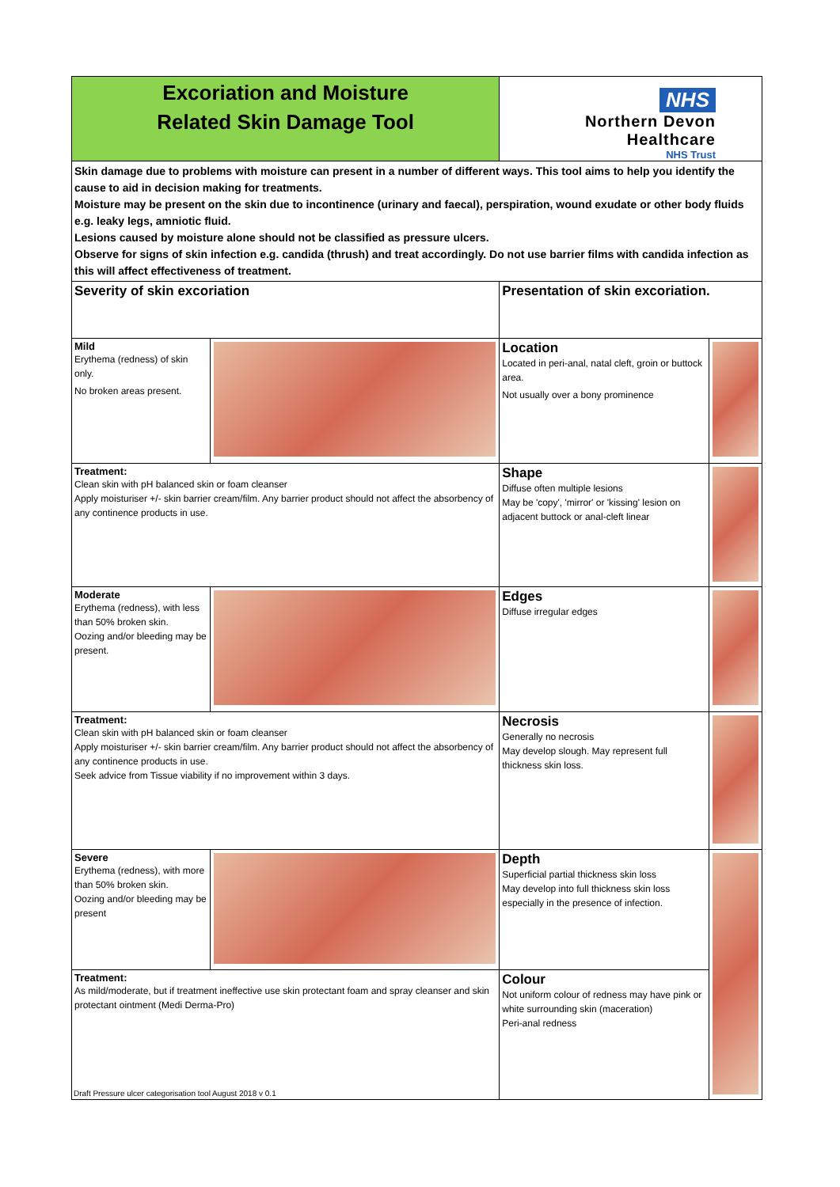| Excoriation and Moisture Related Skin Damage Tool | | NHS Northern Devon Healthcare NHS Trust | |
| Skin damage due to problems with moisture can present in a number of different ways. This tool aims to help you identify the cause to aid in decision making for treatments. Moisture may be present on the skin due to incontinence (urinary and faecal), perspiration, wound exudate or other body fluids e.g. leaky legs, amniotic fluid. Lesions caused by moisture alone should not be classified as pressure ulcers. Observe for signs of skin infection e.g. candida (thrush) and treat accordingly. Do not use barrier films with candida infection as this will affect effectiveness of treatment. | | | |
| Severity of skin excoriation | | Presentation of skin excoriation. | |
| Mild Erythema (redness) of skin only. No broken areas present. | | Location Located in peri-anal, natal cleft, groin or buttock area. Not usually over a bony prominence | |
| Treatment: Clean skin with pH balanced skin or foam cleanser Apply moisturiser +/- skin barrier cream/film. Any barrier product should not affect the absorbency of any continence products in use. | | Shape Diffuse often multiple lesions May be 'copy', 'mirror' or 'kissing' lesion on adjacent buttock or anal-cleft linear | |
| Moderate Erythema (redness), with less than 50% broken skin. Oozing and/or bleeding may be present. | | Edges Diffuse irregular edges | |
| Treatment: Clean skin with pH balanced skin or foam cleanser Apply moisturiser +/- skin barrier cream/film. Any barrier product should not affect the absorbency of any continence products in use. Seek advice from Tissue viability if no improvement within 3 days. | | Necrosis Generally no necrosis May develop slough. May represent full thickness skin loss. | |
| Severe Erythema (redness), with more than 50% broken skin. Oozing and/or bleeding may be present | | Depth Superficial partial thickness skin loss May develop into full thickness skin loss especially in the presence of infection. | |
| Treatment: As mild/moderate, but if treatment ineffective use skin protectant foam and spray cleanser and skin protectant ointment (Medi Derma-Pro) | | Colour Not uniform colour of redness may have pink or white surrounding skin (maceration) Peri-anal redness | |
Draft Pressure ulcer categorisation tool August 2018 v 0.1